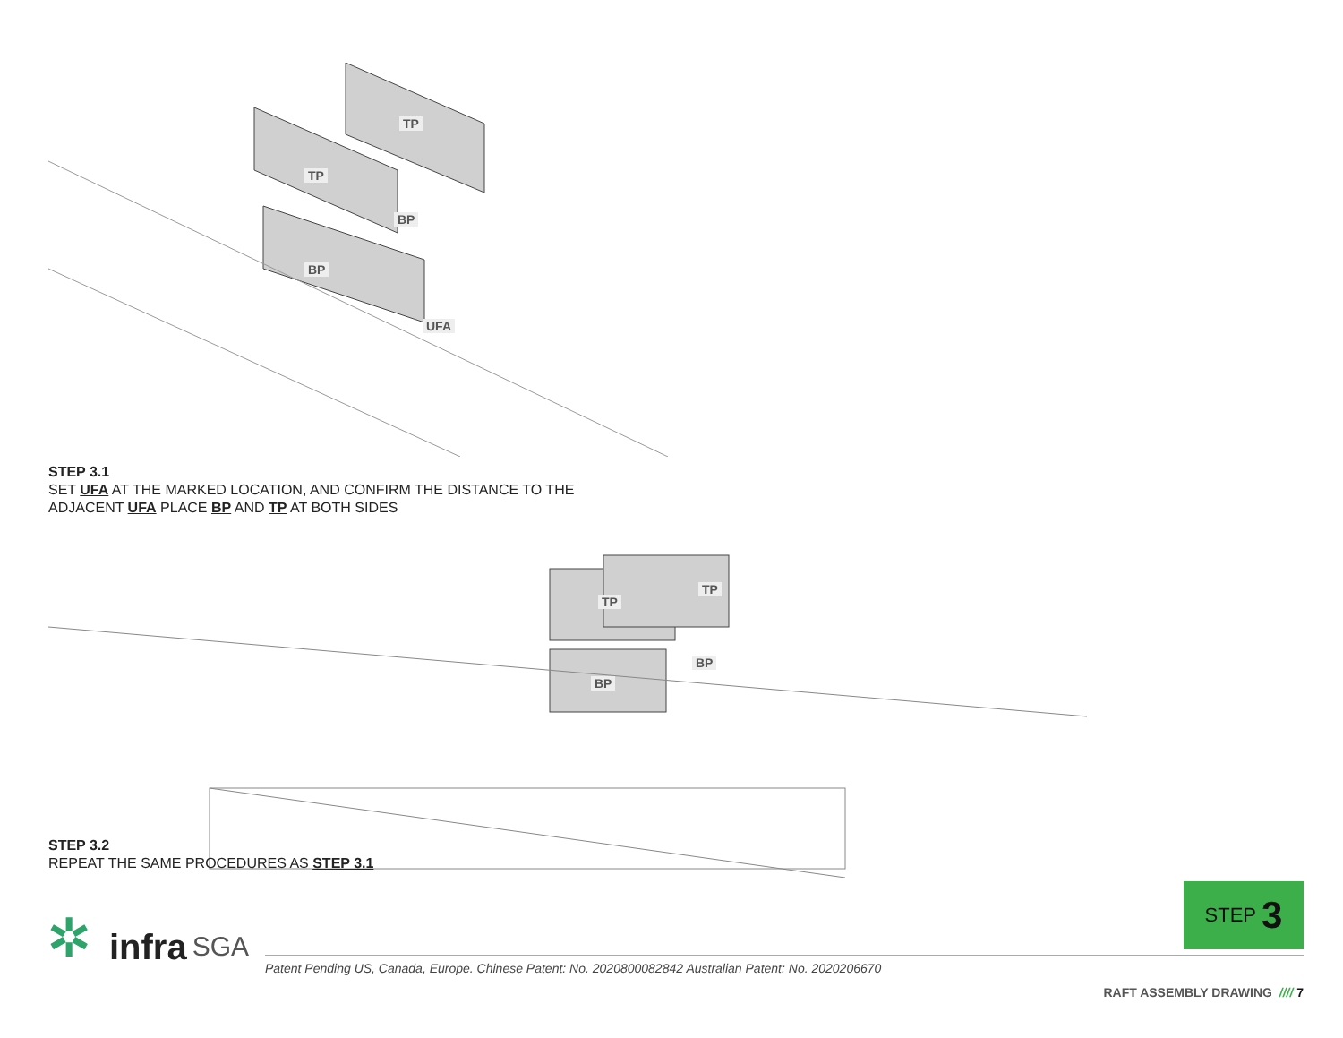TP
TP
BP
BP
UFA
STEP 3.1
SET UFA AT THE MARKED LOCATION, AND CONFIRM THE DISTANCE TO THE
ADJACENT UFA PLACE BP AND TP AT BOTH SIDES
TP
TP
BP
BP
STEP 3.2
REPEAT THE SAME PROCEDURES AS STEP 3.1
STEP 3
✲
infra SGA
Patent Pending US, Canada, Europe. Chinese Patent: No. 2020800082842 Australian Patent: No. 2020206670
RAFT ASSEMBLY DRAWING //// 7